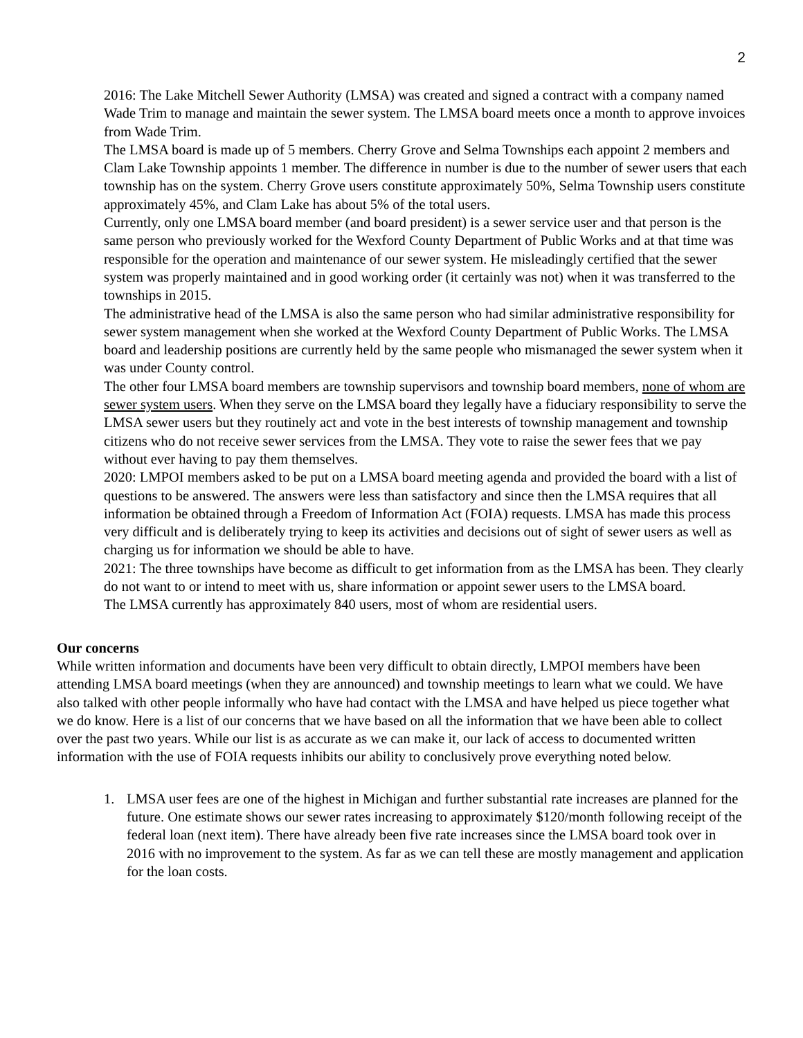2
2016: The Lake Mitchell Sewer Authority (LMSA) was created and signed a contract with a company named Wade Trim to manage and maintain the sewer system. The LMSA board meets once a month to approve invoices from Wade Trim.
The LMSA board is made up of 5 members. Cherry Grove and Selma Townships each appoint 2 members and Clam Lake Township appoints 1 member. The difference in number is due to the number of sewer users that each township has on the system. Cherry Grove users constitute approximately 50%, Selma Township users constitute approximately 45%, and Clam Lake has about 5% of the total users.
Currently, only one LMSA board member (and board president) is a sewer service user and that person is the same person who previously worked for the Wexford County Department of Public Works and at that time was responsible for the operation and maintenance of our sewer system. He misleadingly certified that the sewer system was properly maintained and in good working order (it certainly was not) when it was transferred to the townships in 2015.
The administrative head of the LMSA is also the same person who had similar administrative responsibility for sewer system management when she worked at the Wexford County Department of Public Works. The LMSA board and leadership positions are currently held by the same people who mismanaged the sewer system when it was under County control.
The other four LMSA board members are township supervisors and township board members, none of whom are sewer system users. When they serve on the LMSA board they legally have a fiduciary responsibility to serve the LMSA sewer users but they routinely act and vote in the best interests of township management and township citizens who do not receive sewer services from the LMSA. They vote to raise the sewer fees that we pay without ever having to pay them themselves.
2020: LMPOI members asked to be put on a LMSA board meeting agenda and provided the board with a list of questions to be answered. The answers were less than satisfactory and since then the LMSA requires that all information be obtained through a Freedom of Information Act (FOIA) requests. LMSA has made this process very difficult and is deliberately trying to keep its activities and decisions out of sight of sewer users as well as charging us for information we should be able to have.
2021: The three townships have become as difficult to get information from as the LMSA has been. They clearly do not want to or intend to meet with us, share information or appoint sewer users to the LMSA board.
The LMSA currently has approximately 840 users, most of whom are residential users.
Our concerns
While written information and documents have been very difficult to obtain directly, LMPOI members have been attending LMSA board meetings (when they are announced) and township meetings to learn what we could. We have also talked with other people informally who have had contact with the LMSA and have helped us piece together what we do know. Here is a list of our concerns that we have based on all the information that we have been able to collect over the past two years. While our list is as accurate as we can make it, our lack of access to documented written information with the use of FOIA requests inhibits our ability to conclusively prove everything noted below.
1. LMSA user fees are one of the highest in Michigan and further substantial rate increases are planned for the future. One estimate shows our sewer rates increasing to approximately $120/month following receipt of the federal loan (next item). There have already been five rate increases since the LMSA board took over in 2016 with no improvement to the system. As far as we can tell these are mostly management and application for the loan costs.